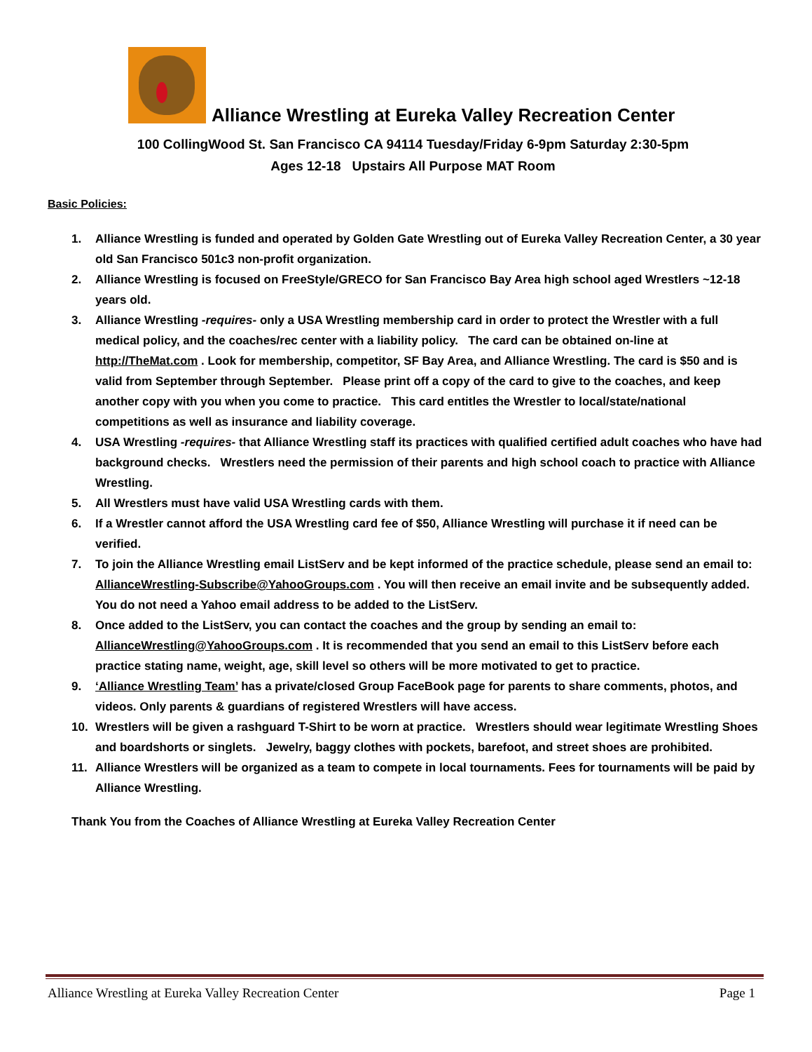Alliance Wrestling at Eureka Valley Recreation Center
100 CollingWood St. San Francisco CA 94114 Tuesday/Friday 6-9pm Saturday 2:30-5pm
Ages 12-18 Upstairs All Purpose MAT Room
Basic Policies:
1. Alliance Wrestling is funded and operated by Golden Gate Wrestling out of Eureka Valley Recreation Center, a 30 year old San Francisco 501c3 non-profit organization.
2. Alliance Wrestling is focused on FreeStyle/GRECO for San Francisco Bay Area high school aged Wrestlers ~12-18 years old.
3. Alliance Wrestling -requires- only a USA Wrestling membership card in order to protect the Wrestler with a full medical policy, and the coaches/rec center with a liability policy. The card can be obtained on-line at http://TheMat.com . Look for membership, competitor, SF Bay Area, and Alliance Wrestling. The card is $50 and is valid from September through September. Please print off a copy of the card to give to the coaches, and keep another copy with you when you come to practice. This card entitles the Wrestler to local/state/national competitions as well as insurance and liability coverage.
4. USA Wrestling -requires- that Alliance Wrestling staff its practices with qualified certified adult coaches who have had background checks. Wrestlers need the permission of their parents and high school coach to practice with Alliance Wrestling.
5. All Wrestlers must have valid USA Wrestling cards with them.
6. If a Wrestler cannot afford the USA Wrestling card fee of $50, Alliance Wrestling will purchase it if need can be verified.
7. To join the Alliance Wrestling email ListServ and be kept informed of the practice schedule, please send an email to: AllianceWrestling-Subscribe@YahooGroups.com . You will then receive an email invite and be subsequently added. You do not need a Yahoo email address to be added to the ListServ.
8. Once added to the ListServ, you can contact the coaches and the group by sending an email to: AllianceWrestling@YahooGroups.com . It is recommended that you send an email to this ListServ before each practice stating name, weight, age, skill level so others will be more motivated to get to practice.
9. ‘Alliance Wrestling Team’ has a private/closed Group FaceBook page for parents to share comments, photos, and videos. Only parents & guardians of registered Wrestlers will have access.
10. Wrestlers will be given a rashguard T-Shirt to be worn at practice. Wrestlers should wear legitimate Wrestling Shoes and boardshorts or singlets. Jewelry, baggy clothes with pockets, barefoot, and street shoes are prohibited.
11. Alliance Wrestlers will be organized as a team to compete in local tournaments. Fees for tournaments will be paid by Alliance Wrestling.
Thank You from the Coaches of Alliance Wrestling at Eureka Valley Recreation Center
Alliance Wrestling at Eureka Valley Recreation Center Page 1